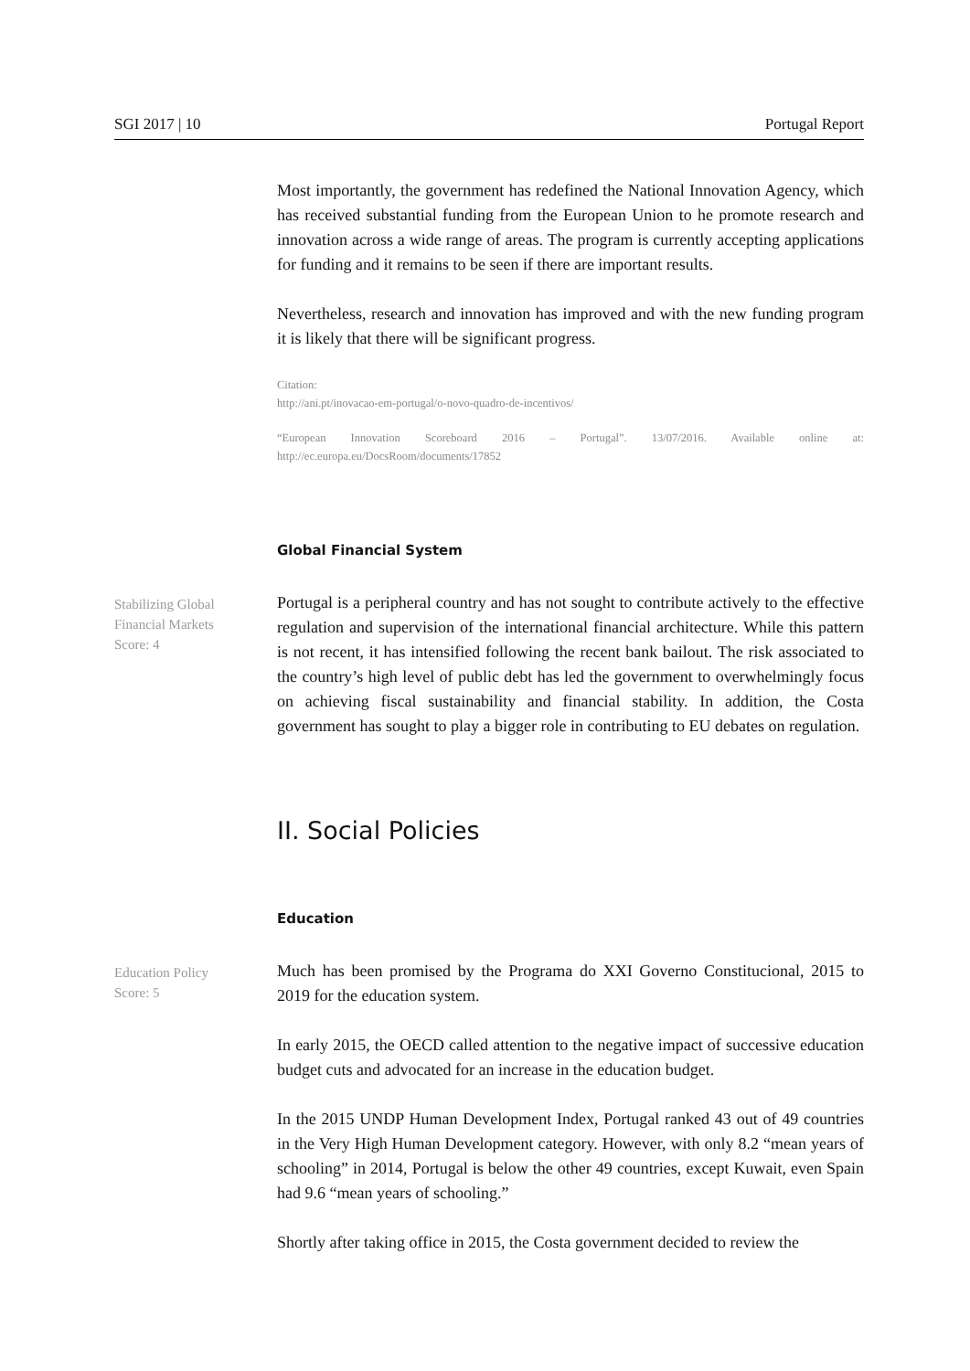SGI 2017 | 10 Portugal Report
Most importantly, the government has redefined the National Innovation Agency, which has received substantial funding from the European Union to he promote research and innovation across a wide range of areas. The program is currently accepting applications for funding and it remains to be seen if there are important results.
Nevertheless, research and innovation has improved and with the new funding program it is likely that there will be significant progress.
Citation:
http://ani.pt/inovacao-em-portugal/o-novo-quadro-de-incentivos/
“European Innovation Scoreboard 2016 – Portugal”. 13/07/2016. Available online at: http://ec.europa.eu/DocsRoom/documents/17852
Global Financial System
Stabilizing Global
Financial Markets
Score: 4
Portugal is a peripheral country and has not sought to contribute actively to the effective regulation and supervision of the international financial architecture. While this pattern is not recent, it has intensified following the recent bank bailout. The risk associated to the country’s high level of public debt has led the government to overwhelmingly focus on achieving fiscal sustainability and financial stability. In addition, the Costa government has sought to play a bigger role in contributing to EU debates on regulation.
II. Social Policies
Education
Education Policy
Score: 5
Much has been promised by the Programa do XXI Governo Constitucional, 2015 to 2019 for the education system.
In early 2015, the OECD called attention to the negative impact of successive education budget cuts and advocated for an increase in the education budget.
In the 2015 UNDP Human Development Index, Portugal ranked 43 out of 49 countries in the Very High Human Development category. However, with only 8.2 “mean years of schooling” in 2014, Portugal is below the other 49 countries, except Kuwait, even Spain had 9.6 “mean years of schooling.”
Shortly after taking office in 2015, the Costa government decided to review the